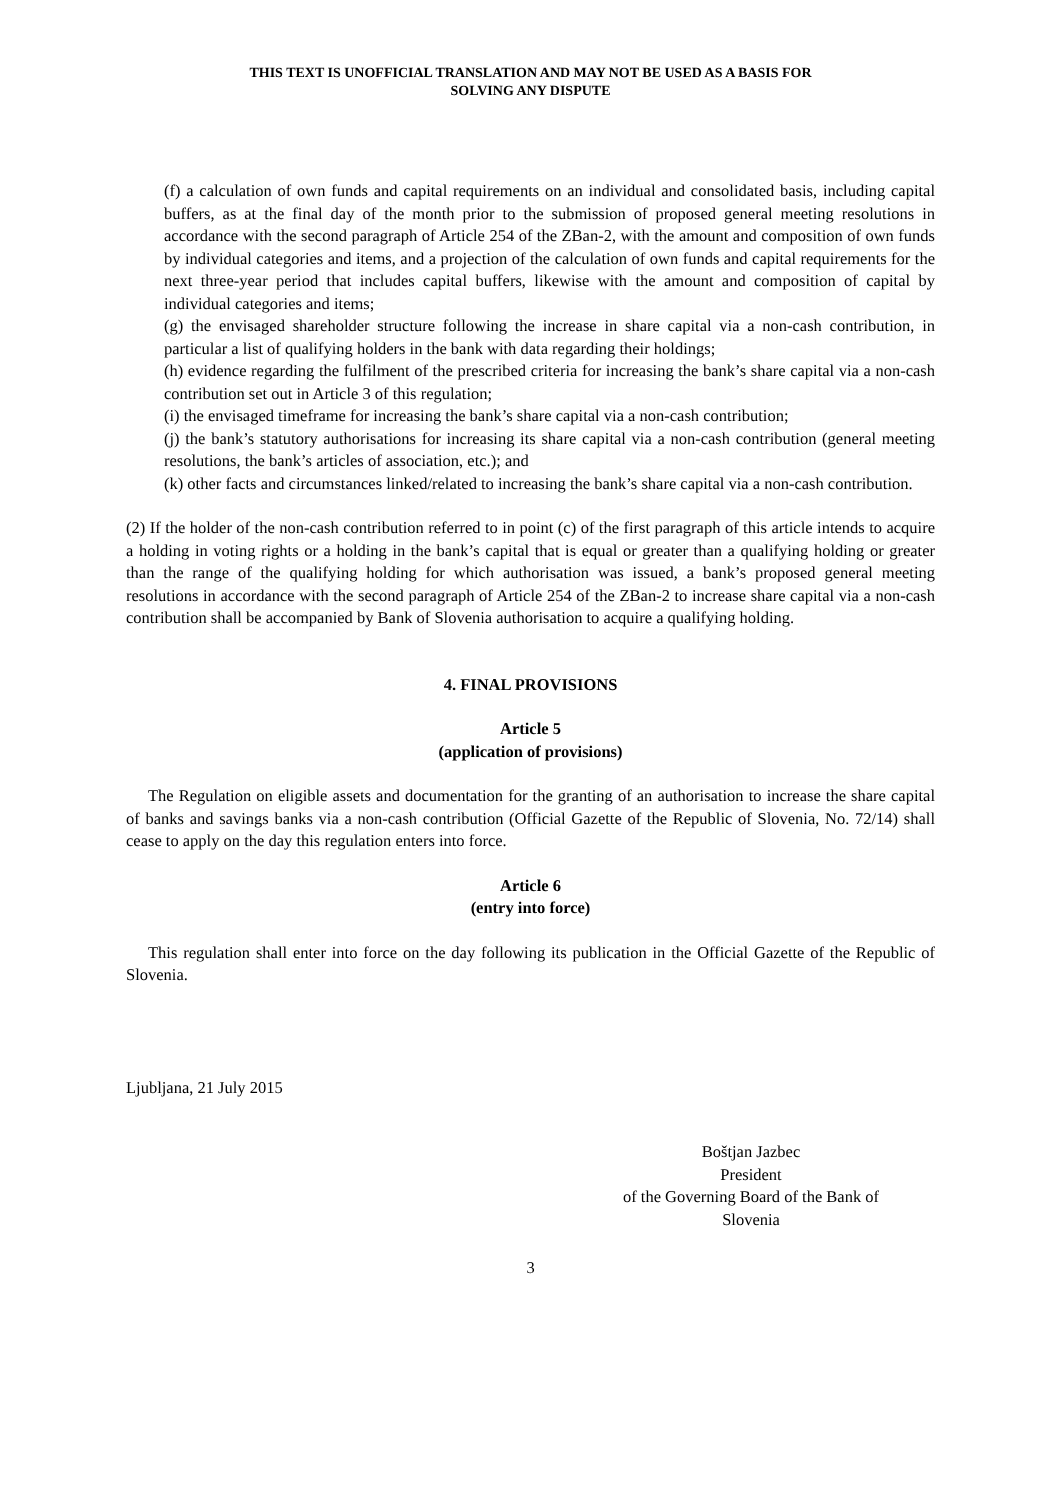THIS TEXT IS UNOFFICIAL TRANSLATION AND MAY NOT BE USED AS A BASIS FOR
SOLVING ANY DISPUTE
(f) a calculation of own funds and capital requirements on an individual and consolidated basis, including capital buffers, as at the final day of the month prior to the submission of proposed general meeting resolutions in accordance with the second paragraph of Article 254 of the ZBan-2, with the amount and composition of own funds by individual categories and items, and a projection of the calculation of own funds and capital requirements for the next three-year period that includes capital buffers, likewise with the amount and composition of capital by individual categories and items;
(g) the envisaged shareholder structure following the increase in share capital via a non-cash contribution, in particular a list of qualifying holders in the bank with data regarding their holdings;
(h) evidence regarding the fulfilment of the prescribed criteria for increasing the bank’s share capital via a non-cash contribution set out in Article 3 of this regulation;
(i) the envisaged timeframe for increasing the bank’s share capital via a non-cash contribution;
(j) the bank’s statutory authorisations for increasing its share capital via a non-cash contribution (general meeting resolutions, the bank’s articles of association, etc.); and
(k) other facts and circumstances linked/related to increasing the bank’s share capital via a non-cash contribution.
(2) If the holder of the non-cash contribution referred to in point (c) of the first paragraph of this article intends to acquire a holding in voting rights or a holding in the bank’s capital that is equal or greater than a qualifying holding or greater than the range of the qualifying holding for which authorisation was issued, a bank’s proposed general meeting resolutions in accordance with the second paragraph of Article 254 of the ZBan-2 to increase share capital via a non-cash contribution shall be accompanied by Bank of Slovenia authorisation to acquire a qualifying holding.
4. FINAL PROVISIONS
Article 5
(application of provisions)
The Regulation on eligible assets and documentation for the granting of an authorisation to increase the share capital of banks and savings banks via a non-cash contribution (Official Gazette of the Republic of Slovenia, No. 72/14) shall cease to apply on the day this regulation enters into force.
Article 6
(entry into force)
This regulation shall enter into force on the day following its publication in the Official Gazette of the Republic of Slovenia.
Ljubljana, 21 July 2015
Boštjan Jazbec
President
of the Governing Board of the Bank of
Slovenia
3